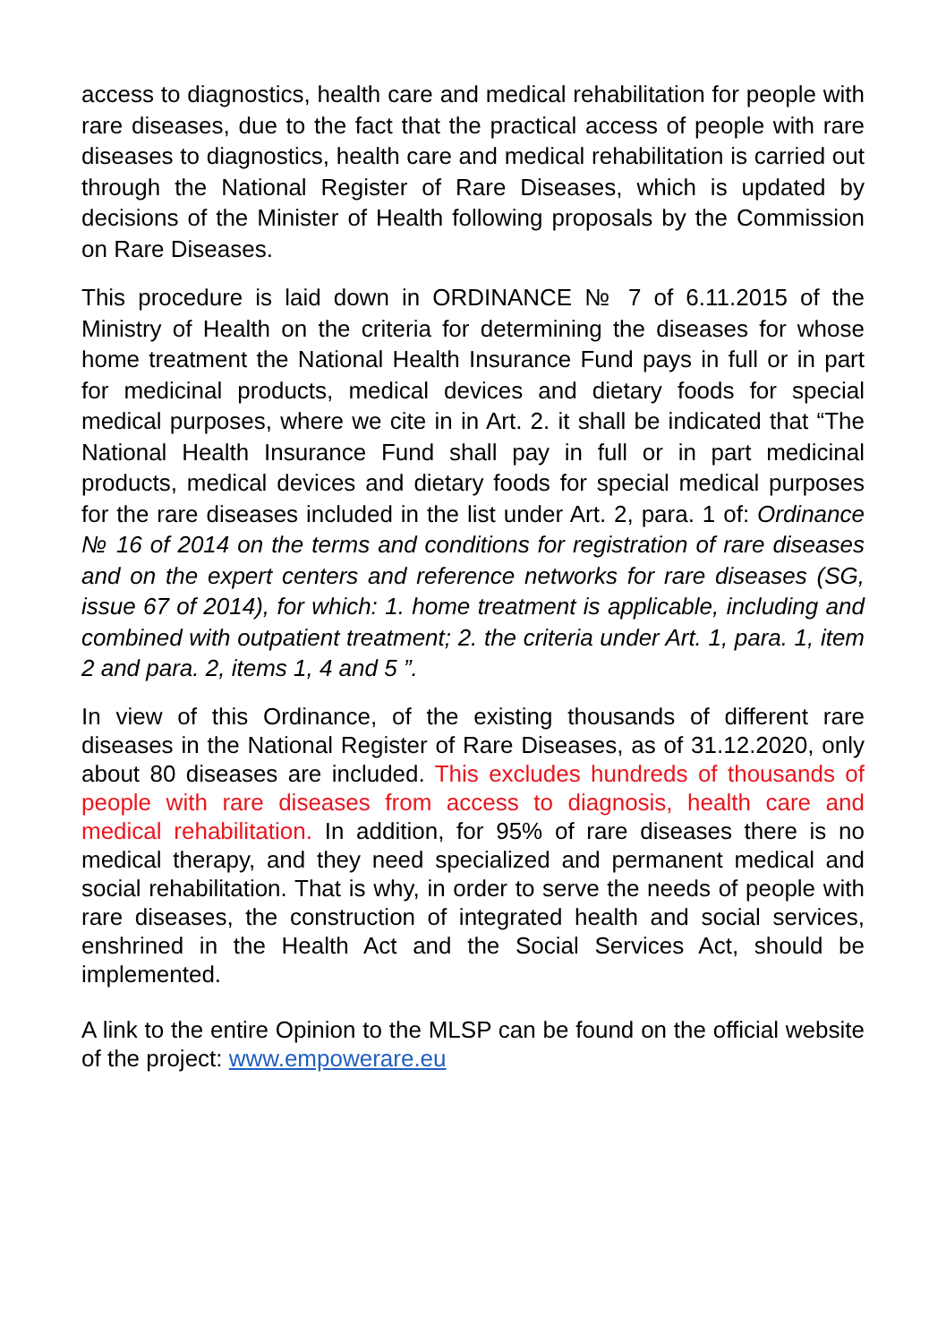access to diagnostics, health care and medical rehabilitation for people with rare diseases, due to the fact that the practical access of people with rare diseases to diagnostics, health care and medical rehabilitation is carried out through the National Register of Rare Diseases, which is updated by decisions of the Minister of Health following proposals by the Commission on Rare Diseases.
This procedure is laid down in ORDINANCE № 7 of 6.11.2015 of the Ministry of Health on the criteria for determining the diseases for whose home treatment the National Health Insurance Fund pays in full or in part for medicinal products, medical devices and dietary foods for special medical purposes, where we cite in in Art. 2. it shall be indicated that “The National Health Insurance Fund shall pay in full or in part medicinal products, medical devices and dietary foods for special medical purposes for the rare diseases included in the list under Art. 2, para. 1 of: Ordinance № 16 of 2014 on the terms and conditions for registration of rare diseases and on the expert centers and reference networks for rare diseases (SG, issue 67 of 2014), for which: 1. home treatment is applicable, including and combined with outpatient treatment; 2. the criteria under Art. 1, para. 1, item 2 and para. 2, items 1, 4 and 5 ”.
In view of this Ordinance, of the existing thousands of different rare diseases in the National Register of Rare Diseases, as of 31.12.2020, only about 80 diseases are included. This excludes hundreds of thousands of people with rare diseases from access to diagnosis, health care and medical rehabilitation. In addition, for 95% of rare diseases there is no medical therapy, and they need specialized and permanent medical and social rehabilitation. That is why, in order to serve the needs of people with rare diseases, the construction of integrated health and social services, enshrined in the Health Act and the Social Services Act, should be implemented.
A link to the entire Opinion to the MLSP can be found on the official website of the project: www.empowerare.eu